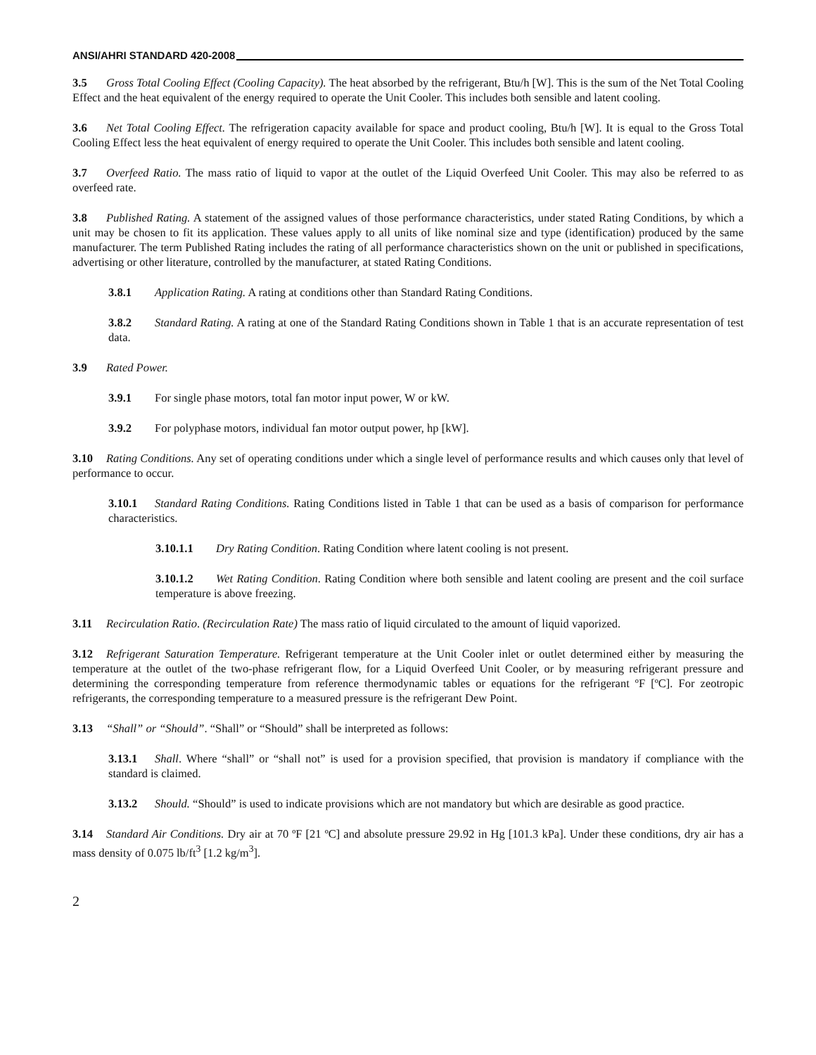ANSI/AHRI STANDARD 420-2008
3.5 Gross Total Cooling Effect (Cooling Capacity). The heat absorbed by the refrigerant, Btu/h [W]. This is the sum of the Net Total Cooling Effect and the heat equivalent of the energy required to operate the Unit Cooler. This includes both sensible and latent cooling.
3.6 Net Total Cooling Effect. The refrigeration capacity available for space and product cooling, Btu/h [W]. It is equal to the Gross Total Cooling Effect less the heat equivalent of energy required to operate the Unit Cooler. This includes both sensible and latent cooling.
3.7 Overfeed Ratio. The mass ratio of liquid to vapor at the outlet of the Liquid Overfeed Unit Cooler. This may also be referred to as overfeed rate.
3.8 Published Rating. A statement of the assigned values of those performance characteristics, under stated Rating Conditions, by which a unit may be chosen to fit its application. These values apply to all units of like nominal size and type (identification) produced by the same manufacturer. The term Published Rating includes the rating of all performance characteristics shown on the unit or published in specifications, advertising or other literature, controlled by the manufacturer, at stated Rating Conditions.
3.8.1 Application Rating. A rating at conditions other than Standard Rating Conditions.
3.8.2 Standard Rating. A rating at one of the Standard Rating Conditions shown in Table 1 that is an accurate representation of test data.
3.9 Rated Power.
3.9.1 For single phase motors, total fan motor input power, W or kW.
3.9.2 For polyphase motors, individual fan motor output power, hp [kW].
3.10 Rating Conditions. Any set of operating conditions under which a single level of performance results and which causes only that level of performance to occur.
3.10.1 Standard Rating Conditions. Rating Conditions listed in Table 1 that can be used as a basis of comparison for performance characteristics.
3.10.1.1 Dry Rating Condition. Rating Condition where latent cooling is not present.
3.10.1.2 Wet Rating Condition. Rating Condition where both sensible and latent cooling are present and the coil surface temperature is above freezing.
3.11 Recirculation Ratio. (Recirculation Rate) The mass ratio of liquid circulated to the amount of liquid vaporized.
3.12 Refrigerant Saturation Temperature. Refrigerant temperature at the Unit Cooler inlet or outlet determined either by measuring the temperature at the outlet of the two-phase refrigerant flow, for a Liquid Overfeed Unit Cooler, or by measuring refrigerant pressure and determining the corresponding temperature from reference thermodynamic tables or equations for the refrigerant ºF [ºC]. For zeotropic refrigerants, the corresponding temperature to a measured pressure is the refrigerant Dew Point.
3.13 “Shall” or “Should”. “Shall” or “Should” shall be interpreted as follows:
3.13.1 Shall. Where “shall” or “shall not” is used for a provision specified, that provision is mandatory if compliance with the standard is claimed.
3.13.2 Should. “Should” is used to indicate provisions which are not mandatory but which are desirable as good practice.
3.14 Standard Air Conditions. Dry air at 70 ºF [21 ºC] and absolute pressure 29.92 in Hg [101.3 kPa]. Under these conditions, dry air has a mass density of 0.075 lb/ft<sup>3</sup> [1.2 kg/m<sup>3</sup>].
2